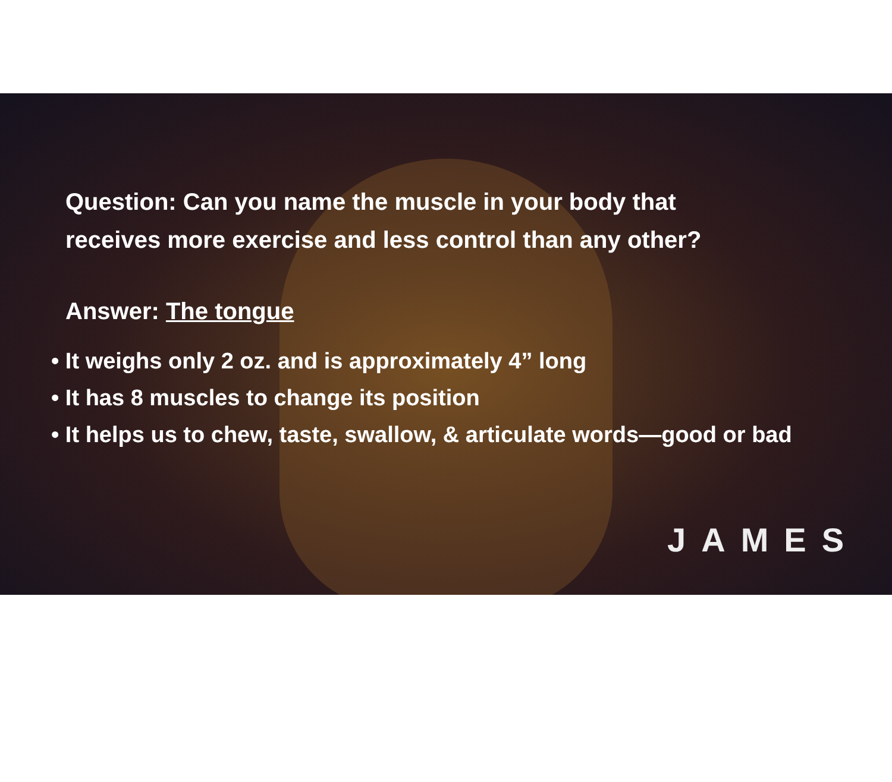Question: Can you name the muscle in your body that
receives more exercise and less control than any other?
Answer: The tongue
• It weighs only 2 oz. and is approximately 4” long
• It has 8 muscles to change its position
• It helps us to chew, taste, swallow, & articulate words—good or bad
JAMES